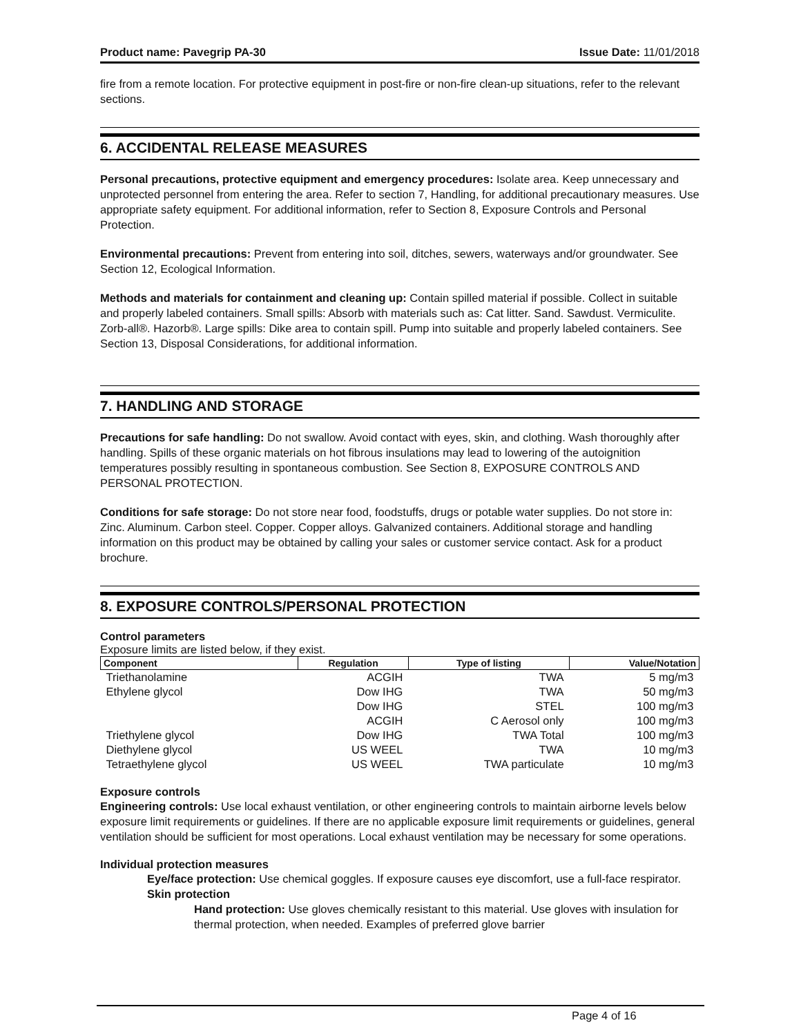Product name: Pavegrip PA-30 Issue Date: 11/01/2018
fire from a remote location. For protective equipment in post-fire or non-fire clean-up situations, refer to the relevant sections.
6. ACCIDENTAL RELEASE MEASURES
Personal precautions, protective equipment and emergency procedures: Isolate area. Keep unnecessary and unprotected personnel from entering the area. Refer to section 7, Handling, for additional precautionary measures. Use appropriate safety equipment. For additional information, refer to Section 8, Exposure Controls and Personal Protection.
Environmental precautions: Prevent from entering into soil, ditches, sewers, waterways and/or groundwater. See Section 12, Ecological Information.
Methods and materials for containment and cleaning up: Contain spilled material if possible. Collect in suitable and properly labeled containers. Small spills: Absorb with materials such as: Cat litter. Sand. Sawdust. Vermiculite. Zorb-all®. Hazorb®. Large spills: Dike area to contain spill. Pump into suitable and properly labeled containers. See Section 13, Disposal Considerations, for additional information.
7. HANDLING AND STORAGE
Precautions for safe handling: Do not swallow. Avoid contact with eyes, skin, and clothing. Wash thoroughly after handling. Spills of these organic materials on hot fibrous insulations may lead to lowering of the autoignition temperatures possibly resulting in spontaneous combustion. See Section 8, EXPOSURE CONTROLS AND PERSONAL PROTECTION.
Conditions for safe storage: Do not store near food, foodstuffs, drugs or potable water supplies. Do not store in: Zinc. Aluminum. Carbon steel. Copper. Copper alloys. Galvanized containers. Additional storage and handling information on this product may be obtained by calling your sales or customer service contact. Ask for a product brochure.
8. EXPOSURE CONTROLS/PERSONAL PROTECTION
Control parameters
Exposure limits are listed below, if they exist.
| Component | Regulation | Type of listing | Value/Notation |
| --- | --- | --- | --- |
| Triethanolamine | ACGIH | TWA | 5 mg/m3 |
| Ethylene glycol | Dow IHG | TWA | 50 mg/m3 |
| | Dow IHG | STEL | 100 mg/m3 |
| | ACGIH | C Aerosol only | 100 mg/m3 |
| Triethylene glycol | Dow IHG | TWA Total | 100 mg/m3 |
| Diethylene glycol | US WEEL | TWA | 10 mg/m3 |
| Tetraethylene glycol | US WEEL | TWA particulate | 10 mg/m3 |
Exposure controls
Engineering controls: Use local exhaust ventilation, or other engineering controls to maintain airborne levels below exposure limit requirements or guidelines. If there are no applicable exposure limit requirements or guidelines, general ventilation should be sufficient for most operations. Local exhaust ventilation may be necessary for some operations.
Individual protection measures
Eye/face protection: Use chemical goggles. If exposure causes eye discomfort, use a full-face respirator.
Skin protection
Hand protection: Use gloves chemically resistant to this material. Use gloves with insulation for thermal protection, when needed. Examples of preferred glove barrier
Page 4 of 16